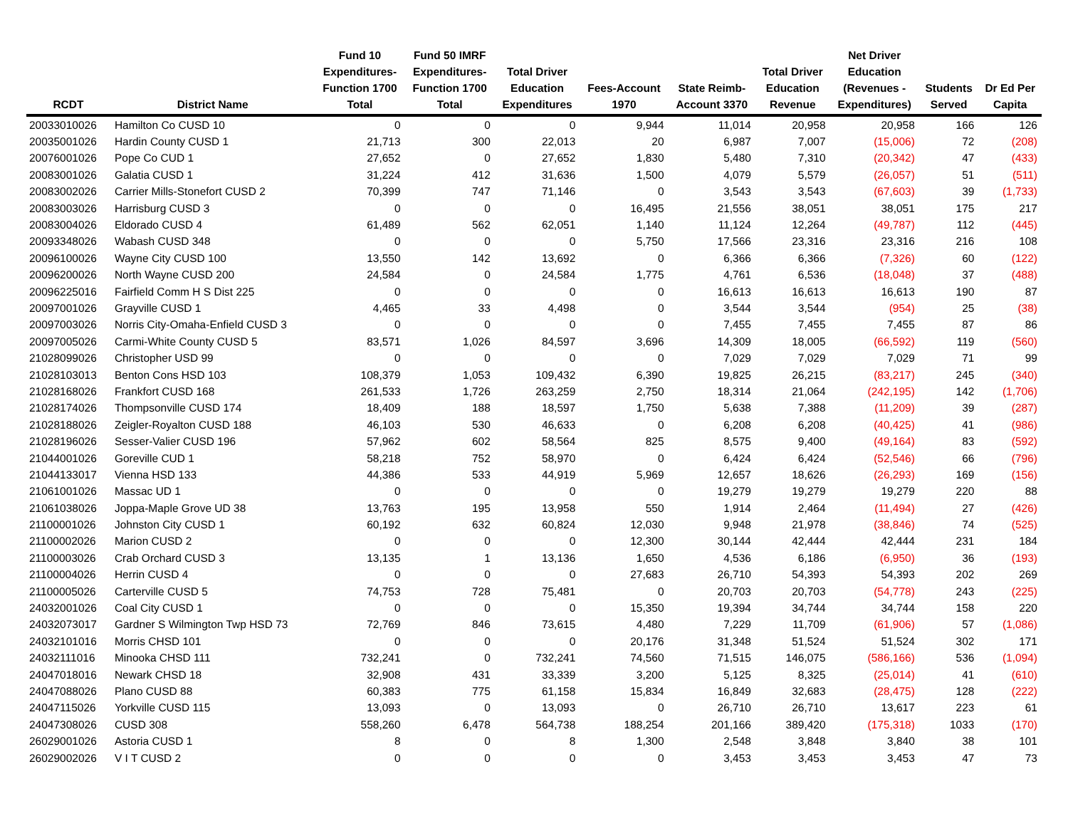| RCDT | District Name | Fund 10 Expenditures- Function 1700 Total | Fund 50 IMRF Expenditures- Function 1700 Total | Total Driver Education Expenditures | Fees-Account 1970 | State Reimb- Account 3370 | Total Driver Education Revenue | Net Driver Education (Revenues - Expenditures) | Students Served | Dr Ed Per Capita |
| --- | --- | --- | --- | --- | --- | --- | --- | --- | --- | --- |
| 20033010026 | Hamilton Co CUSD 10 | 0 | 0 | 0 | 9,944 | 11,014 | 20,958 | 20,958 | 166 | 126 |
| 20035001026 | Hardin County CUSD 1 | 21,713 | 300 | 22,013 | 20 | 6,987 | 7,007 | (15,006) | 72 | (208) |
| 20076001026 | Pope Co CUD 1 | 27,652 | 0 | 27,652 | 1,830 | 5,480 | 7,310 | (20,342) | 47 | (433) |
| 20083001026 | Galatia CUSD 1 | 31,224 | 412 | 31,636 | 1,500 | 4,079 | 5,579 | (26,057) | 51 | (511) |
| 20083002026 | Carrier Mills-Stonefort CUSD 2 | 70,399 | 747 | 71,146 | 0 | 3,543 | 3,543 | (67,603) | 39 | (1,733) |
| 20083003026 | Harrisburg CUSD 3 | 0 | 0 | 0 | 16,495 | 21,556 | 38,051 | 38,051 | 175 | 217 |
| 20083004026 | Eldorado CUSD 4 | 61,489 | 562 | 62,051 | 1,140 | 11,124 | 12,264 | (49,787) | 112 | (445) |
| 20093348026 | Wabash CUSD 348 | 0 | 0 | 0 | 5,750 | 17,566 | 23,316 | 23,316 | 216 | 108 |
| 20096100026 | Wayne City CUSD 100 | 13,550 | 142 | 13,692 | 0 | 6,366 | 6,366 | (7,326) | 60 | (122) |
| 20096200026 | North Wayne CUSD 200 | 24,584 | 0 | 24,584 | 1,775 | 4,761 | 6,536 | (18,048) | 37 | (488) |
| 20096225016 | Fairfield Comm H S Dist 225 | 0 | 0 | 0 | 0 | 16,613 | 16,613 | 16,613 | 190 | 87 |
| 20097001026 | Grayville CUSD 1 | 4,465 | 33 | 4,498 | 0 | 3,544 | 3,544 | (954) | 25 | (38) |
| 20097003026 | Norris City-Omaha-Enfield CUSD 3 | 0 | 0 | 0 | 0 | 7,455 | 7,455 | 7,455 | 87 | 86 |
| 20097005026 | Carmi-White County CUSD 5 | 83,571 | 1,026 | 84,597 | 3,696 | 14,309 | 18,005 | (66,592) | 119 | (560) |
| 21028099026 | Christopher USD 99 | 0 | 0 | 0 | 0 | 7,029 | 7,029 | 7,029 | 71 | 99 |
| 21028103013 | Benton Cons HSD 103 | 108,379 | 1,053 | 109,432 | 6,390 | 19,825 | 26,215 | (83,217) | 245 | (340) |
| 21028168026 | Frankfort CUSD 168 | 261,533 | 1,726 | 263,259 | 2,750 | 18,314 | 21,064 | (242,195) | 142 | (1,706) |
| 21028174026 | Thompsonville CUSD 174 | 18,409 | 188 | 18,597 | 1,750 | 5,638 | 7,388 | (11,209) | 39 | (287) |
| 21028188026 | Zeigler-Royalton CUSD 188 | 46,103 | 530 | 46,633 | 0 | 6,208 | 6,208 | (40,425) | 41 | (986) |
| 21028196026 | Sesser-Valier CUSD 196 | 57,962 | 602 | 58,564 | 825 | 8,575 | 9,400 | (49,164) | 83 | (592) |
| 21044001026 | Goreville CUD 1 | 58,218 | 752 | 58,970 | 0 | 6,424 | 6,424 | (52,546) | 66 | (796) |
| 21044133017 | Vienna HSD 133 | 44,386 | 533 | 44,919 | 5,969 | 12,657 | 18,626 | (26,293) | 169 | (156) |
| 21061001026 | Massac UD 1 | 0 | 0 | 0 | 0 | 19,279 | 19,279 | 19,279 | 220 | 88 |
| 21061038026 | Joppa-Maple Grove UD 38 | 13,763 | 195 | 13,958 | 550 | 1,914 | 2,464 | (11,494) | 27 | (426) |
| 21100001026 | Johnston City CUSD 1 | 60,192 | 632 | 60,824 | 12,030 | 9,948 | 21,978 | (38,846) | 74 | (525) |
| 21100002026 | Marion CUSD 2 | 0 | 0 | 0 | 12,300 | 30,144 | 42,444 | 42,444 | 231 | 184 |
| 21100003026 | Crab Orchard CUSD 3 | 13,135 | 1 | 13,136 | 1,650 | 4,536 | 6,186 | (6,950) | 36 | (193) |
| 21100004026 | Herrin CUSD 4 | 0 | 0 | 0 | 27,683 | 26,710 | 54,393 | 54,393 | 202 | 269 |
| 21100005026 | Carterville CUSD 5 | 74,753 | 728 | 75,481 | 0 | 20,703 | 20,703 | (54,778) | 243 | (225) |
| 24032001026 | Coal City CUSD 1 | 0 | 0 | 0 | 15,350 | 19,394 | 34,744 | 34,744 | 158 | 220 |
| 24032073017 | Gardner S Wilmington Twp HSD 73 | 72,769 | 846 | 73,615 | 4,480 | 7,229 | 11,709 | (61,906) | 57 | (1,086) |
| 24032101016 | Morris CHSD 101 | 0 | 0 | 0 | 20,176 | 31,348 | 51,524 | 51,524 | 302 | 171 |
| 24032111016 | Minooka CHSD 111 | 732,241 | 0 | 732,241 | 74,560 | 71,515 | 146,075 | (586,166) | 536 | (1,094) |
| 24047018016 | Newark CHSD 18 | 32,908 | 431 | 33,339 | 3,200 | 5,125 | 8,325 | (25,014) | 41 | (610) |
| 24047088026 | Plano CUSD 88 | 60,383 | 775 | 61,158 | 15,834 | 16,849 | 32,683 | (28,475) | 128 | (222) |
| 24047115026 | Yorkville CUSD 115 | 13,093 | 0 | 13,093 | 0 | 26,710 | 26,710 | 13,617 | 223 | 61 |
| 24047308026 | CUSD 308 | 558,260 | 6,478 | 564,738 | 188,254 | 201,166 | 389,420 | (175,318) | 1033 | (170) |
| 26029001026 | Astoria CUSD 1 | 8 | 0 | 8 | 1,300 | 2,548 | 3,848 | 3,840 | 38 | 101 |
| 26029002026 | V I T CUSD 2 | 0 | 0 | 0 | 0 | 3,453 | 3,453 | 3,453 | 47 | 73 |